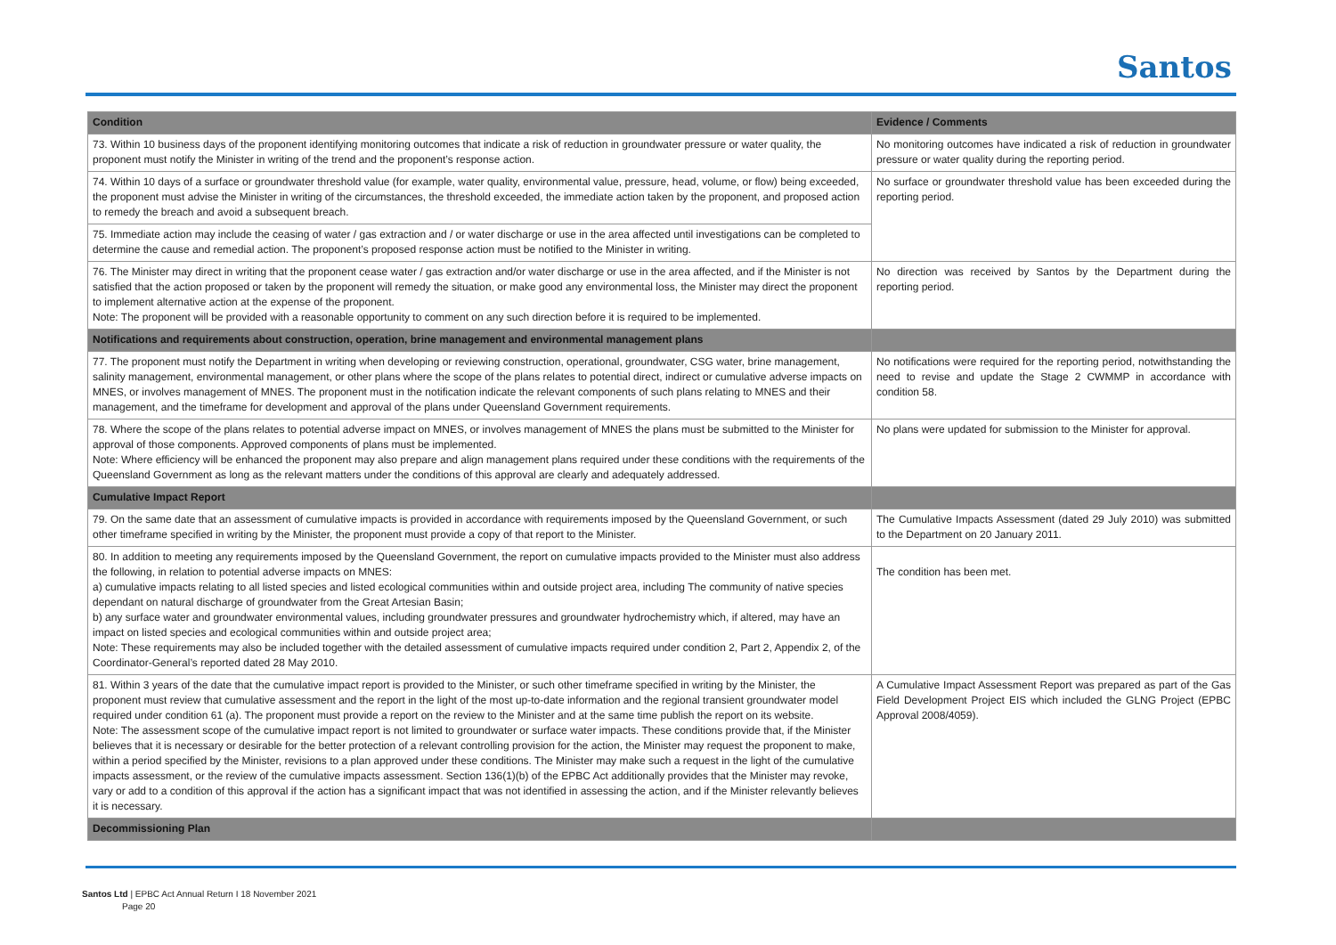Santos
| Condition | Evidence / Comments |
| --- | --- |
| 73. Within 10 business days of the proponent identifying monitoring outcomes that indicate a risk of reduction in groundwater pressure or water quality, the proponent must notify the Minister in writing of the trend and the proponent’s response action. | No monitoring outcomes have indicated a risk of reduction in groundwater pressure or water quality during the reporting period. |
| 74. Within 10 days of a surface or groundwater threshold value (for example, water quality, environmental value, pressure, head, volume, or flow) being exceeded, the proponent must advise the Minister in writing of the circumstances, the threshold exceeded, the immediate action taken by the proponent, and proposed action to remedy the breach and avoid a subsequent breach. | No surface or groundwater threshold value has been exceeded during the reporting period. |
| 75. Immediate action may include the ceasing of water / gas extraction and / or water discharge or use in the area affected until investigations can be completed to determine the cause and remedial action. The proponent’s proposed response action must be notified to the Minister in writing. | |
| 76. The Minister may direct in writing that the proponent cease water / gas extraction and/or water discharge or use in the area affected, and if the Minister is not satisfied that the action proposed or taken by the proponent will remedy the situation, or make good any environmental loss, the Minister may direct the proponent to implement alternative action at the expense of the proponent. Note: The proponent will be provided with a reasonable opportunity to comment on any such direction before it is required to be implemented. | No direction was received by Santos by the Department during the reporting period. |
| Notifications and requirements about construction, operation, brine management and environmental management plans | |
| 77. The proponent must notify the Department in writing when developing or reviewing construction, operational, groundwater, CSG water, brine management, salinity management, environmental management, or other plans where the scope of the plans relates to potential direct, indirect or cumulative adverse impacts on MNES, or involves management of MNES. The proponent must in the notification indicate the relevant components of such plans relating to MNES and their management, and the timeframe for development and approval of the plans under Queensland Government requirements. | No notifications were required for the reporting period, notwithstanding the need to revise and update the Stage 2 CWMMP in accordance with condition 58. |
| 78. Where the scope of the plans relates to potential adverse impact on MNES, or involves management of MNES the plans must be submitted to the Minister for approval of those components. Approved components of plans must be implemented. Note: Where efficiency will be enhanced the proponent may also prepare and align management plans required under these conditions with the requirements of the Queensland Government as long as the relevant matters under the conditions of this approval are clearly and adequately addressed. | No plans were updated for submission to the Minister for approval. |
| Cumulative Impact Report | |
| 79. On the same date that an assessment of cumulative impacts is provided in accordance with requirements imposed by the Queensland Government, or such other timeframe specified in writing by the Minister, the proponent must provide a copy of that report to the Minister. | The Cumulative Impacts Assessment (dated 29 July 2010) was submitted to the Department on 20 January 2011. |
| 80. In addition to meeting any requirements imposed by the Queensland Government, the report on cumulative impacts provided to the Minister must also address the following, in relation to potential adverse impacts on MNES: a) cumulative impacts relating to all listed species and listed ecological communities within and outside project area, including The community of native species dependant on natural discharge of groundwater from the Great Artesian Basin; b) any surface water and groundwater environmental values, including groundwater pressures and groundwater hydrochemistry which, if altered, may have an impact on listed species and ecological communities within and outside project area; Note: These requirements may also be included together with the detailed assessment of cumulative impacts required under condition 2, Part 2, Appendix 2, of the Coordinator-General’s reported dated 28 May 2010. | The condition has been met. |
| 81. Within 3 years of the date that the cumulative impact report is provided to the Minister, or such other timeframe specified in writing by the Minister, the proponent must review that cumulative assessment and the report in the light of the most up-to-date information and the regional transient groundwater model required under condition 61 (a). The proponent must provide a report on the review to the Minister and at the same time publish the report on its website. Note: The assessment scope of the cumulative impact report is not limited to groundwater or surface water impacts. These conditions provide that, if the Minister believes that it is necessary or desirable for the better protection of a relevant controlling provision for the action, the Minister may request the proponent to make, within a period specified by the Minister, revisions to a plan approved under these conditions. The Minister may make such a request in the light of the cumulative impacts assessment, or the review of the cumulative impacts assessment. Section 136(1)(b) of the EPBC Act additionally provides that the Minister may revoke, vary or add to a condition of this approval if the action has a significant impact that was not identified in assessing the action, and if the Minister relevantly believes it is necessary. | A Cumulative Impact Assessment Report was prepared as part of the Gas Field Development Project EIS which included the GLNG Project (EPBC Approval 2008/4059). |
| Decommissioning Plan | |
Santos Ltd | EPBC Act Annual Return I 18 November 2021
Page 20